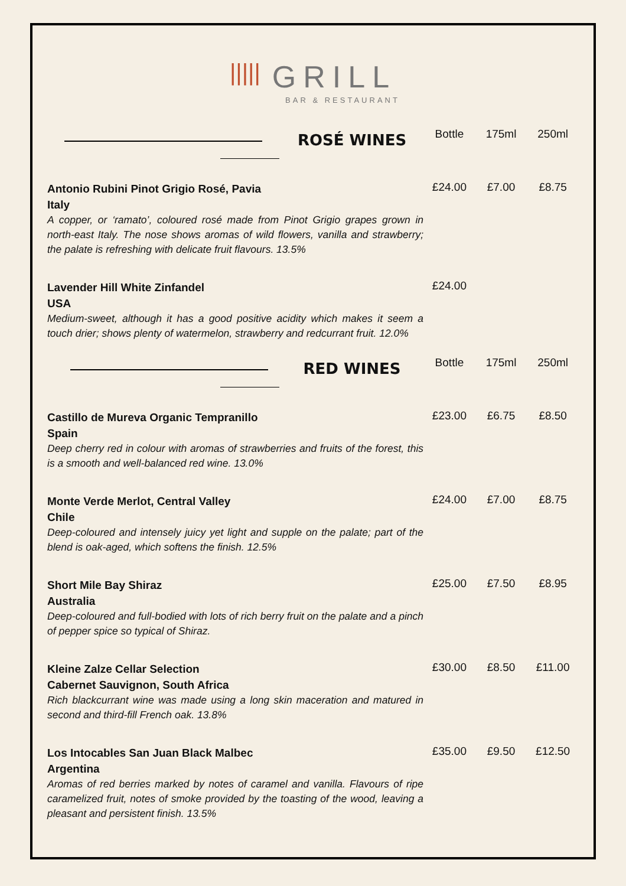||||| GRILL
BAR & RESTAURANT
| ROSÉ WINES | Bottle | 175ml | 250ml |
| --- | --- | --- | --- |
| Antonio Rubini Pinot Grigio Rosé, Pavia Italy A copper, or ‘ramato’, coloured rosé made from Pinot Grigio grapes grown in north-east Italy. The nose shows aromas of wild flowers, vanilla and strawberry; the palate is refreshing with delicate fruit flavours. 13.5% | £24.00 | £7.00 | £8.75 |
| Lavender Hill White Zinfandel USA Medium-sweet, although it has a good positive acidity which makes it seem a touch drier; shows plenty of watermelon, strawberry and redcurrant fruit. 12.0% | £24.00 | | |
| RED WINES | Bottle | 175ml | 250ml |
| Castillo de Mureva Organic Tempranillo Spain Deep cherry red in colour with aromas of strawberries and fruits of the forest, this is a smooth and well-balanced red wine. 13.0% | £23.00 | £6.75 | £8.50 |
| Monte Verde Merlot, Central Valley Chile Deep-coloured and intensely juicy yet light and supple on the palate; part of the blend is oak-aged, which softens the finish. 12.5% | £24.00 | £7.00 | £8.75 |
| Short Mile Bay Shiraz Australia Deep-coloured and full-bodied with lots of rich berry fruit on the palate and a pinch of pepper spice so typical of Shiraz. | £25.00 | £7.50 | £8.95 |
| Kleine Zalze Cellar Selection Cabernet Sauvignon, South Africa Rich blackcurrant wine was made using a long skin maceration and matured in second and third-fill French oak. 13.8% | £30.00 | £8.50 | £11.00 |
| Los Intocables San Juan Black Malbec Argentina Aromas of red berries marked by notes of caramel and vanilla. Flavours of ripe caramelized fruit, notes of smoke provided by the toasting of the wood, leaving a pleasant and persistent finish. 13.5% | £35.00 | £9.50 | £12.50 |